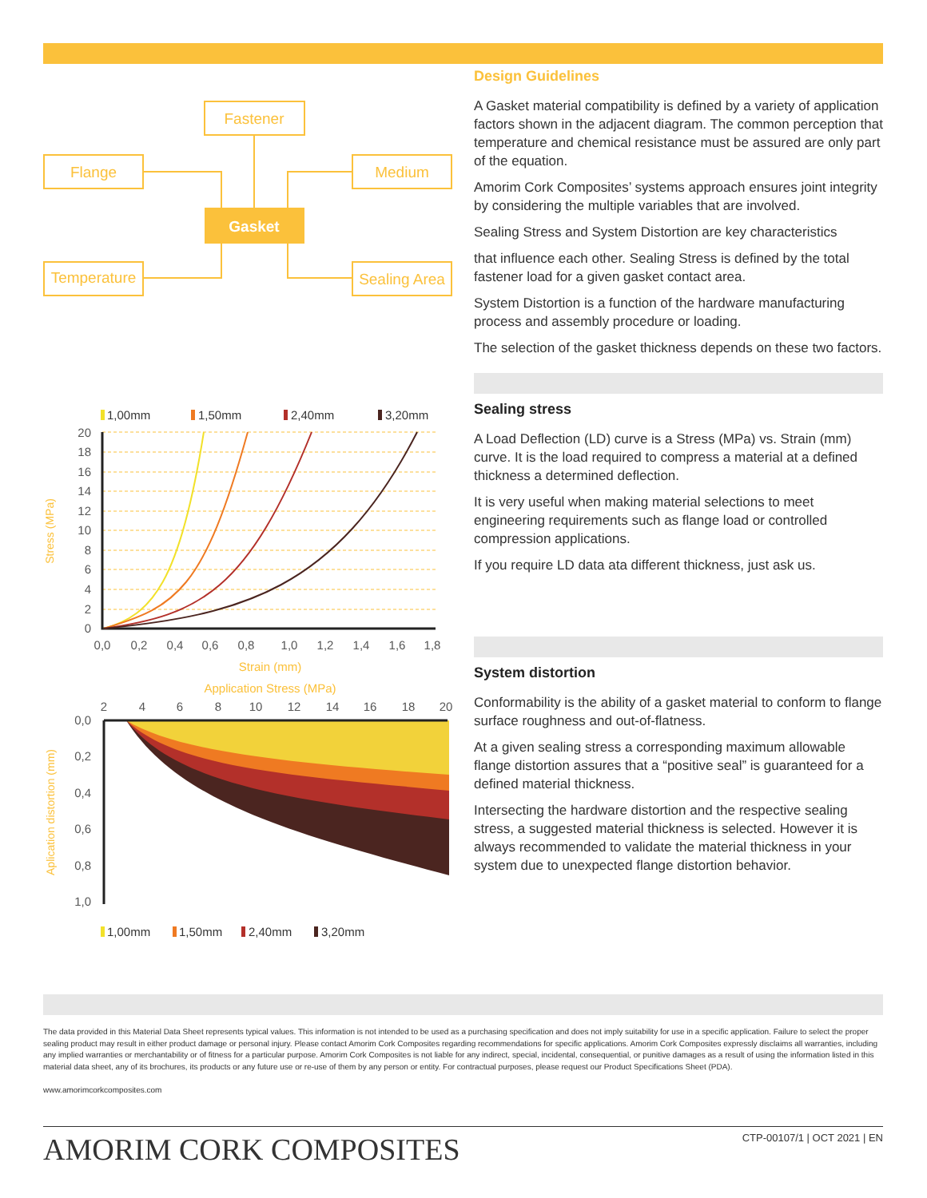Fastener
Flange
Medium
Temperature
Sealing Area
Gasket
1,00mm
1,50mm
2,40mm
3,20mm
1,00mm
1,50mm
2,40mm
3,20mm
20
18
16
14
12
10
8
6
4
2
0
0,0
0,2
0,4
0,6
0,8
1,0
1,2
1,4
1,6
1,8
Strain (mm)
Stress (MPa)
Application Stress (MPa)
2
4
6
8
10
12
14
16
18
20
0,0
0,2
0,4
0,6
0,8
1,0
Aplication distortion (mm)
Design Guidelines
A Gasket material compatibility is defined by a variety of application factors shown in the adjacent diagram. The common perception that temperature and chemical resistance must be assured are only part of the equation.
Amorim Cork Composites’ systems approach ensures joint integrity by considering the multiple variables that are involved.
Sealing Stress and System Distortion are key characteristics
that influence each other. Sealing Stress is defined by the total fastener load for a given gasket contact area.
System Distortion is a function of the hardware manufacturing process and assembly procedure or loading.
The selection of the gasket thickness depends on these two factors.
Sealing stress
A Load Deflection (LD) curve is a Stress (MPa) vs. Strain (mm) curve. It is the load required to compress a material at a defined thickness a determined deflection.
It is very useful when making material selections to meet engineering requirements such as flange load or controlled compression applications.
If you require LD data ata different thickness, just ask us.
System distortion
Conformability is the ability of a gasket material to conform to flange surface roughness and out-of-flatness.
At a given sealing stress a corresponding maximum allowable flange distortion assures that a “positive seal” is guaranteed for a defined material thickness.
Intersecting the hardware distortion and the respective sealing stress, a suggested material thickness is selected. However it is always recommended to validate the material thickness in your system due to unexpected flange distortion behavior.
The data provided in this Material Data Sheet represents typical values. This information is not intended to be used as a purchasing specification and does not imply suitability for use in a specific application. Failure to select the proper sealing product may result in either product damage or personal injury. Please contact Amorim Cork Composites regarding recommendations for specific applications. Amorim Cork Composites expressly disclaims all warranties, including any implied warranties or merchantability or of fitness for a particular purpose. Amorim Cork Composites is not liable for any indirect, special, incidental, consequential, or punitive damages as a result of using the information listed in this material data sheet, any of its brochures, its products or any future use or re-use of them by any person or entity. For contractual purposes, please request our Product Specifications Sheet (PDA).
www.amorimcorkcomposites.com
AMORIM CORK COMPOSITES CTP-00107/1 | OCT 2021 | EN